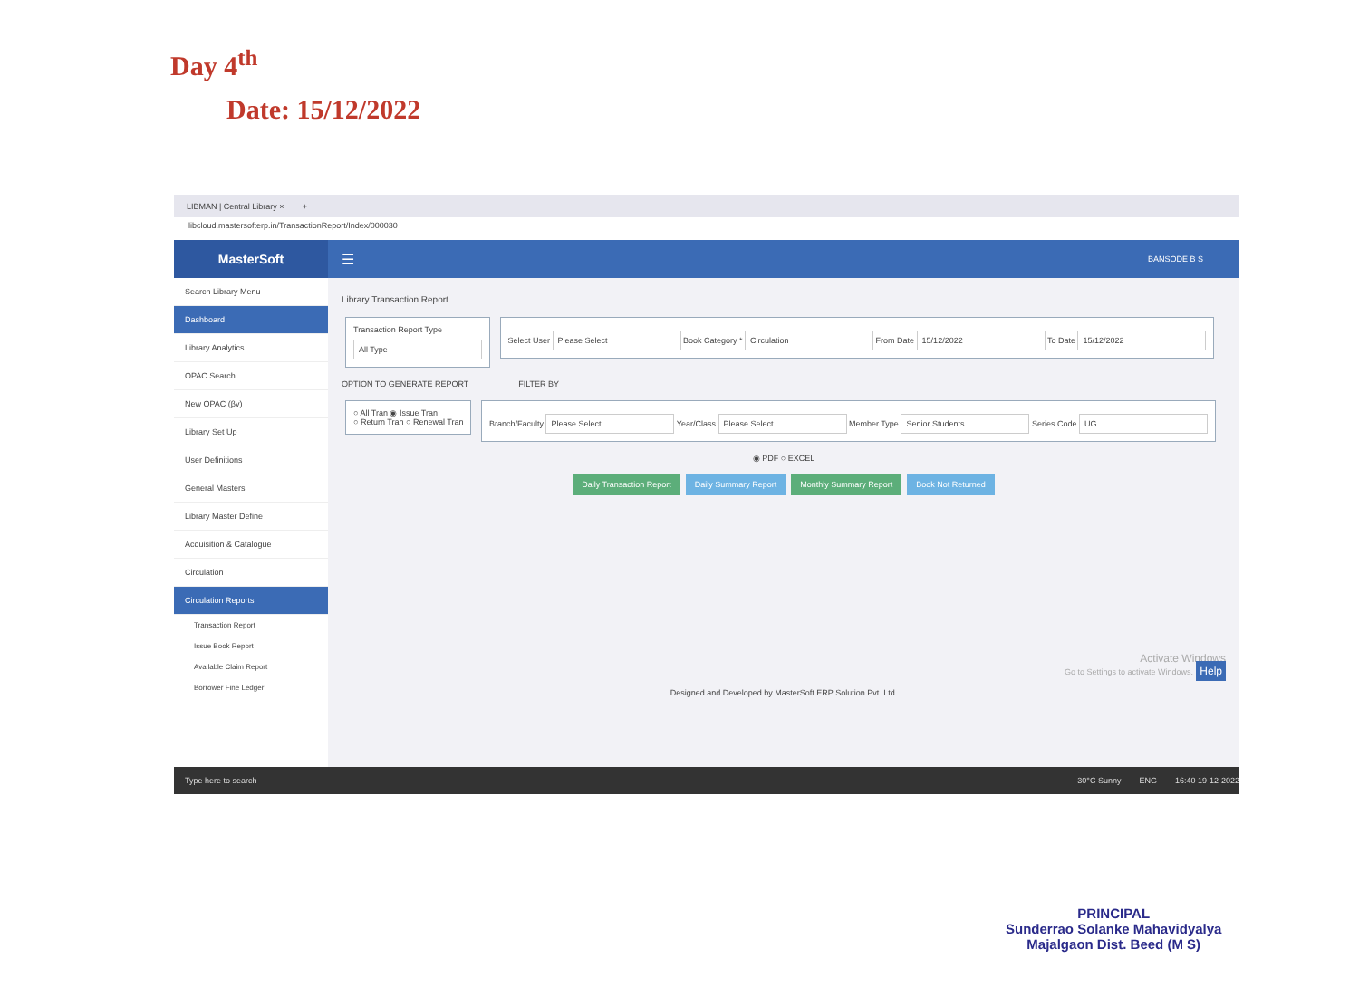Day 4<sup>th</sup>
Date: 15/12/2022
LIBMAN | Central Library × +
libcloud.mastersofterp.in/TransactionReport/Index/000030
MasterSoft
☰ BANSODE B S
Search Library Menu
Dashboard
Library Analytics
OPAC Search
New OPAC (βv)
Library Set Up
User Definitions
General Masters
Library Master Define
Acquisition & Catalogue
Circulation
Circulation Reports
Transaction Report
Issue Book Report
Available Claim Report
Borrower Fine Ledger
Library Transaction Report
Transaction Report Type
All Type
Select User Please Select Book Category * Circulation From Date 15/12/2022 To Date 15/12/2022
OPTION TO GENERATE REPORT FILTER BY
○ All Tran ◉ Issue Tran
○ Return Tran ○ Renewal Tran
Branch/Faculty Please Select Year/Class Please Select Member Type Senior Students Series Code UG
◉ PDF ○ EXCEL
Daily Transaction Report Daily Summary Report Monthly Summary Report Book Not Returned
Activate Windows
Go to Settings to activate Windows. Help
Designed and Developed by MasterSoft ERP Solution Pvt. Ltd.
Type here to search 30°C Sunny ENG 16:40 19-12-2022
PRINCIPAL
Sunderrao Solanke Mahavidyalya
Majalgaon Dist. Beed (M S)